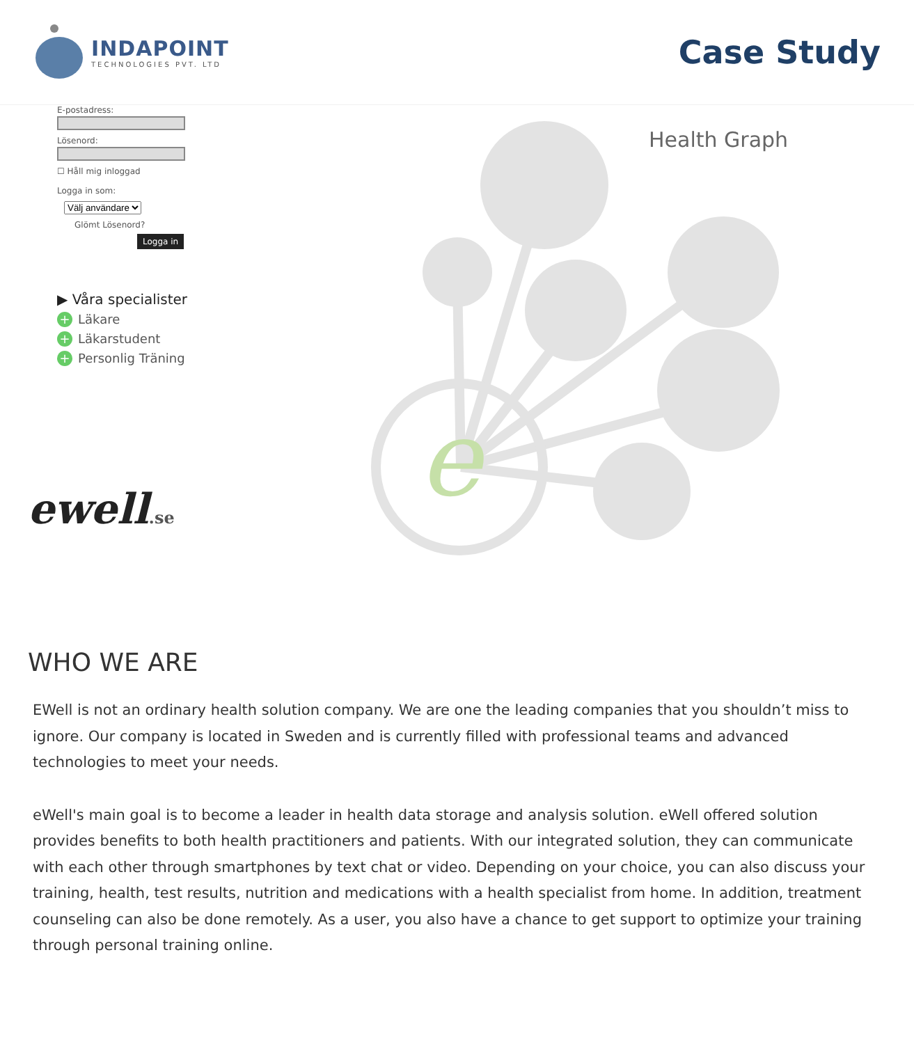INDAPOINT
TECHNOLOGIES PVT. LTD
Case Study
E-postadress:
Lösenord:
☐ Håll mig inloggad
Logga in som:
Välj användare
Glömt Lösenord?
Logga in
▶ Våra specialister
+ Läkare
+ Läkarstudent
+ Personlig Träning
ewell.se
e
Health Graph
WHO WE ARE
EWell is not an ordinary health solution company. We are one the leading companies that you shouldn’t miss to ignore. Our company is located in Sweden and is currently filled with professional teams and advanced technologies to meet your needs.
eWell's main goal is to become a leader in health data storage and analysis solution. eWell offered solution provides benefits to both health practitioners and patients. With our integrated solution, they can communicate with each other through smartphones by text chat or video. Depending on your choice, you can also discuss your training, health, test results, nutrition and medications with a health specialist from home. In addition, treatment counseling can also be done remotely. As a user, you also have a chance to get support to optimize your training through personal training online.